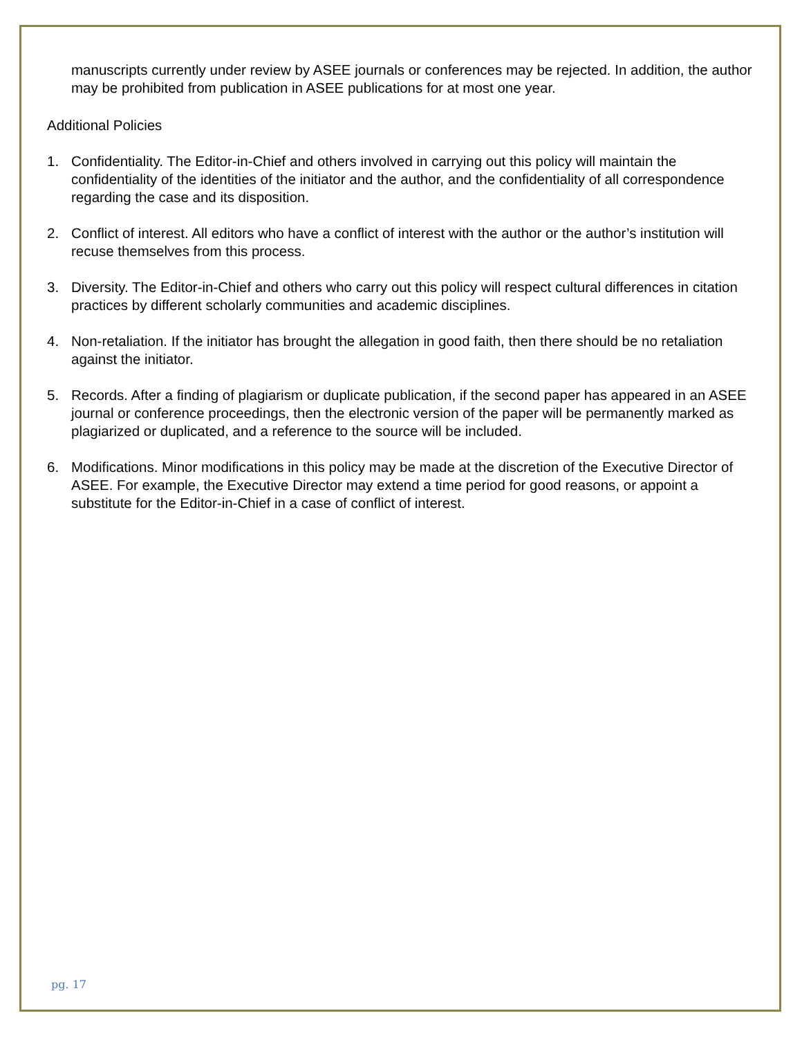manuscripts currently under review by ASEE journals or conferences may be rejected. In addition, the author may be prohibited from publication in ASEE publications for at most one year.
Additional Policies
1. Confidentiality. The Editor-in-Chief and others involved in carrying out this policy will maintain the confidentiality of the identities of the initiator and the author, and the confidentiality of all correspondence regarding the case and its disposition.
2. Conflict of interest. All editors who have a conflict of interest with the author or the author’s institution will recuse themselves from this process.
3. Diversity. The Editor-in-Chief and others who carry out this policy will respect cultural differences in citation practices by different scholarly communities and academic disciplines.
4. Non-retaliation. If the initiator has brought the allegation in good faith, then there should be no retaliation against the initiator.
5. Records. After a finding of plagiarism or duplicate publication, if the second paper has appeared in an ASEE journal or conference proceedings, then the electronic version of the paper will be permanently marked as plagiarized or duplicated, and a reference to the source will be included.
6. Modifications. Minor modifications in this policy may be made at the discretion of the Executive Director of ASEE. For example, the Executive Director may extend a time period for good reasons, or appoint a substitute for the Editor-in-Chief in a case of conflict of interest.
pg. 17